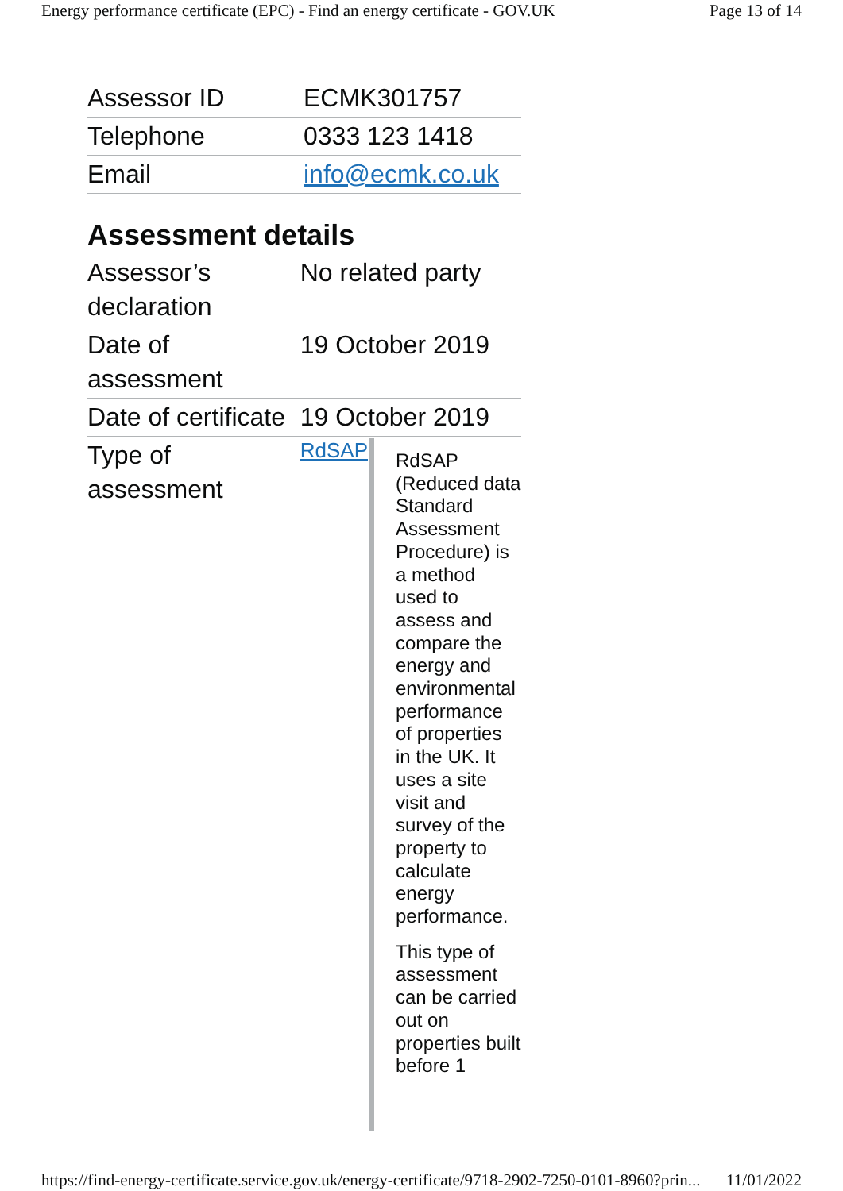Energy performance certificate (EPC) - Find an energy certificate - GOV.UK Page 13 of 14
| Assessor ID | ECMK301757 |
| Telephone | 0333 123 1418 |
| Email | info@ecmk.co.uk |
Assessment details
| Assessor’s declaration | No related party |
| Date of assessment | 19 October 2019 |
| Date of certificate | 19 October 2019 |
| Type of assessment | RdSAP RdSAP (Reduced data Standard Assessment Procedure) is a method used to assess and compare the energy and environmental performance of properties in the UK. It uses a site visit and survey of the property to calculate energy performance. This type of assessment can be carried out on properties built before 1 |
https://find-energy-certificate.service.gov.uk/energy-certificate/9718-2902-7250-0101-8960?prin... 11/01/2022